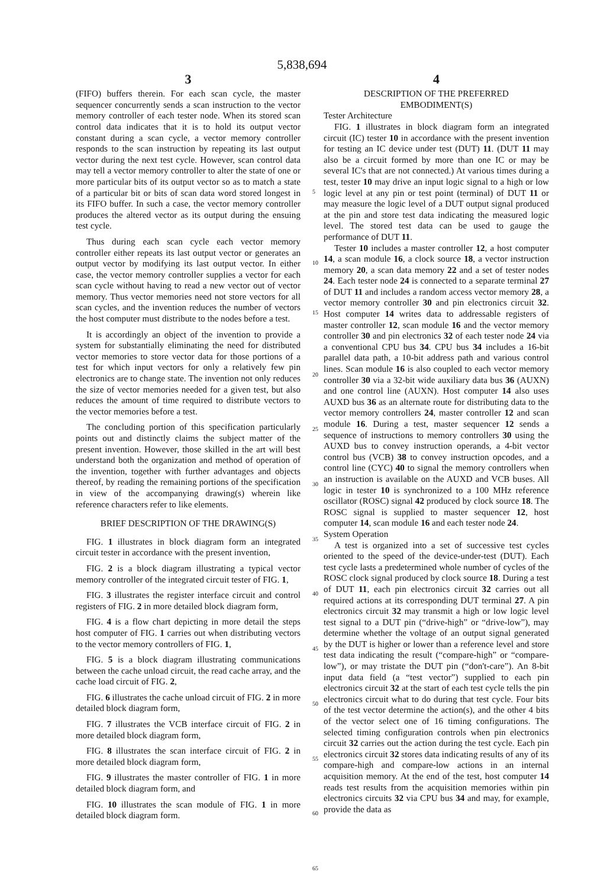5,838,694
3
(FIFO) buffers therein. For each scan cycle, the master sequencer concurrently sends a scan instruction to the vector memory controller of each tester node. When its stored scan control data indicates that it is to hold its output vector constant during a scan cycle, a vector memory controller responds to the scan instruction by repeating its last output vector during the next test cycle. However, scan control data may tell a vector memory controller to alter the state of one or more particular bits of its output vector so as to match a state of a particular bit or bits of scan data word stored longest in its FIFO buffer. In such a case, the vector memory controller produces the altered vector as its output during the ensuing test cycle.
Thus during each scan cycle each vector memory controller either repeats its last output vector or generates an output vector by modifying its last output vector. In either case, the vector memory controller supplies a vector for each scan cycle without having to read a new vector out of vector memory. Thus vector memories need not store vectors for all scan cycles, and the invention reduces the number of vectors the host computer must distribute to the nodes before a test.
It is accordingly an object of the invention to provide a system for substantially eliminating the need for distributed vector memories to store vector data for those portions of a test for which input vectors for only a relatively few pin electronics are to change state. The invention not only reduces the size of vector memories needed for a given test, but also reduces the amount of time required to distribute vectors to the vector memories before a test.
The concluding portion of this specification particularly points out and distinctly claims the subject matter of the present invention. However, those skilled in the art will best understand both the organization and method of operation of the invention, together with further advantages and objects thereof, by reading the remaining portions of the specification in view of the accompanying drawing(s) wherein like reference characters refer to like elements.
BRIEF DESCRIPTION OF THE DRAWING(S)
FIG. 1 illustrates in block diagram form an integrated circuit tester in accordance with the present invention,
FIG. 2 is a block diagram illustrating a typical vector memory controller of the integrated circuit tester of FIG. 1,
FIG. 3 illustrates the register interface circuit and control registers of FIG. 2 in more detailed block diagram form,
FIG. 4 is a flow chart depicting in more detail the steps host computer of FIG. 1 carries out when distributing vectors to the vector memory controllers of FIG. 1,
FIG. 5 is a block diagram illustrating communications between the cache unload circuit, the read cache array, and the cache load circuit of FIG. 2,
FIG. 6 illustrates the cache unload circuit of FIG. 2 in more detailed block diagram form,
FIG. 7 illustrates the VCB interface circuit of FIG. 2 in more detailed block diagram form,
FIG. 8 illustrates the scan interface circuit of FIG. 2 in more detailed block diagram form,
FIG. 9 illustrates the master controller of FIG. 1 in more detailed block diagram form, and
FIG. 10 illustrates the scan module of FIG. 1 in more detailed block diagram form.
5
10
15
20
25
30
35
40
45
50
55
60
65
4
DESCRIPTION OF THE PREFERRED
EMBODIMENT(S)
Tester Architecture
FIG. 1 illustrates in block diagram form an integrated circuit (IC) tester 10 in accordance with the present invention for testing an IC device under test (DUT) 11. (DUT 11 may also be a circuit formed by more than one IC or may be several IC's that are not connected.) At various times during a test, tester 10 may drive an input logic signal to a high or low logic level at any pin or test point (terminal) of DUT 11 or may measure the logic level of a DUT output signal produced at the pin and store test data indicating the measured logic level. The stored test data can be used to gauge the performance of DUT 11.
Tester 10 includes a master controller 12, a host computer 14, a scan module 16, a clock source 18, a vector instruction memory 20, a scan data memory 22 and a set of tester nodes 24. Each tester node 24 is connected to a separate terminal 27 of DUT 11 and includes a random access vector memory 28, a vector memory controller 30 and pin electronics circuit 32. Host computer 14 writes data to addressable registers of master controller 12, scan module 16 and the vector memory controller 30 and pin electronics 32 of each tester node 24 via a conventional CPU bus 34. CPU bus 34 includes a 16-bit parallel data path, a 10-bit address path and various control lines. Scan module 16 is also coupled to each vector memory controller 30 via a 32-bit wide auxiliary data bus 36 (AUXN) and one control line (AUXN). Host computer 14 also uses AUXD bus 36 as an alternate route for distributing data to the vector memory controllers 24, master controller 12 and scan module 16. During a test, master sequencer 12 sends a sequence of instructions to memory controllers 30 using the AUXD bus to convey instruction operands, a 4-bit vector control bus (VCB) 38 to convey instruction opcodes, and a control line (CYC) 40 to signal the memory controllers when an instruction is available on the AUXD and VCB buses. All logic in tester 10 is synchronized to a 100 MHz reference oscillator (ROSC) signal 42 produced by clock source 18. The ROSC signal is supplied to master sequencer 12, host computer 14, scan module 16 and each tester node 24.
System Operation
A test is organized into a set of successive test cycles oriented to the speed of the device-under-test (DUT). Each test cycle lasts a predetermined whole number of cycles of the ROSC clock signal produced by clock source 18. During a test of DUT 11, each pin electronics circuit 32 carries out all required actions at its corresponding DUT terminal 27. A pin electronics circuit 32 may transmit a high or low logic level test signal to a DUT pin (“drive-high” or “drive-low”), may determine whether the voltage of an output signal generated by the DUT is higher or lower than a reference level and store test data indicating the result (“compare-high” or “compare-low”), or may tristate the DUT pin (“don't-care”). An 8-bit input data field (a “test vector”) supplied to each pin electronics circuit 32 at the start of each test cycle tells the pin electronics circuit what to do during that test cycle. Four bits of the test vector determine the action(s), and the other 4 bits of the vector select one of 16 timing configurations. The selected timing configuration controls when pin electronics circuit 32 carries out the action during the test cycle. Each pin electronics circuit 32 stores data indicating results of any of its compare-high and compare-low actions in an internal acquisition memory. At the end of the test, host computer 14 reads test results from the acquisition memories within pin electronics circuits 32 via CPU bus 34 and may, for example, provide the data as